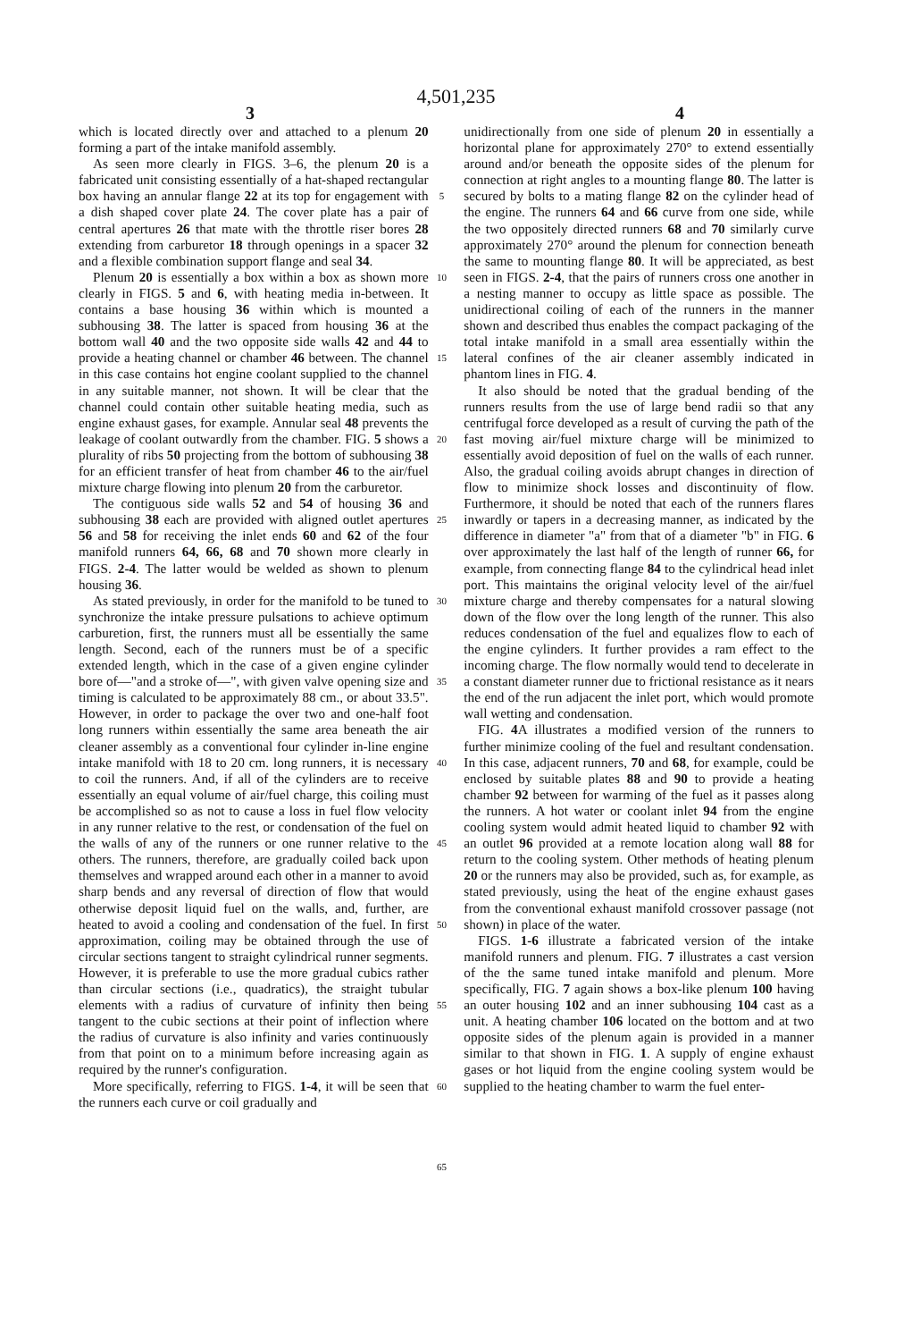4,501,235
3 4
which is located directly over and attached to a plenum 20 forming a part of the intake manifold assembly.
As seen more clearly in FIGS. 3–6, the plenum 20 is a fabricated unit consisting essentially of a hat-shaped rectangular box having an annular flange 22 at its top for engagement with a dish shaped cover plate 24. The cover plate has a pair of central apertures 26 that mate with the throttle riser bores 28 extending from carburetor 18 through openings in a spacer 32 and a flexible combination support flange and seal 34.
Plenum 20 is essentially a box within a box as shown more clearly in FIGS. 5 and 6, with heating media in-between. It contains a base housing 36 within which is mounted a subhousing 38. The latter is spaced from housing 36 at the bottom wall 40 and the two opposite side walls 42 and 44 to provide a heating channel or chamber 46 between. The channel in this case contains hot engine coolant supplied to the channel in any suitable manner, not shown. It will be clear that the channel could contain other suitable heating media, such as engine exhaust gases, for example. Annular seal 48 prevents the leakage of coolant outwardly from the chamber. FIG. 5 shows a plurality of ribs 50 projecting from the bottom of subhousing 38 for an efficient transfer of heat from chamber 46 to the air/fuel mixture charge flowing into plenum 20 from the carburetor.
The contiguous side walls 52 and 54 of housing 36 and subhousing 38 each are provided with aligned outlet apertures 56 and 58 for receiving the inlet ends 60 and 62 of the four manifold runners 64, 66, 68 and 70 shown more clearly in FIGS. 2-4. The latter would be welded as shown to plenum housing 36.
As stated previously, in order for the manifold to be tuned to synchronize the intake pressure pulsations to achieve optimum carburetion, first, the runners must all be essentially the same length. Second, each of the runners must be of a specific extended length, which in the case of a given engine cylinder bore of—"and a stroke of—", with given valve opening size and timing is calculated to be approximately 88 cm., or about 33.5". However, in order to package the over two and one-half foot long runners within essentially the same area beneath the air cleaner assembly as a conventional four cylinder in-line engine intake manifold with 18 to 20 cm. long runners, it is necessary to coil the runners. And, if all of the cylinders are to receive essentially an equal volume of air/fuel charge, this coiling must be accomplished so as not to cause a loss in fuel flow velocity in any runner relative to the rest, or condensation of the fuel on the walls of any of the runners or one runner relative to the others. The runners, therefore, are gradually coiled back upon themselves and wrapped around each other in a manner to avoid sharp bends and any reversal of direction of flow that would otherwise deposit liquid fuel on the walls, and, further, are heated to avoid a cooling and condensation of the fuel. In first approximation, coiling may be obtained through the use of circular sections tangent to straight cylindrical runner segments. However, it is preferable to use the more gradual cubics rather than circular sections (i.e., quadratics), the straight tubular elements with a radius of curvature of infinity then being tangent to the cubic sections at their point of inflection where the radius of curvature is also infinity and varies continuously from that point on to a minimum before increasing again as required by the runner's configuration.
More specifically, referring to FIGS. 1-4, it will be seen that the runners each curve or coil gradually and
5
10
15
20
25
30
35
40
45
50
55
60
65
unidirectionally from one side of plenum 20 in essentially a horizontal plane for approximately 270° to extend essentially around and/or beneath the opposite sides of the plenum for connection at right angles to a mounting flange 80. The latter is secured by bolts to a mating flange 82 on the cylinder head of the engine. The runners 64 and 66 curve from one side, while the two oppositely directed runners 68 and 70 similarly curve approximately 270° around the plenum for connection beneath the same to mounting flange 80. It will be appreciated, as best seen in FIGS. 2-4, that the pairs of runners cross one another in a nesting manner to occupy as little space as possible. The unidirectional coiling of each of the runners in the manner shown and described thus enables the compact packaging of the total intake manifold in a small area essentially within the lateral confines of the air cleaner assembly indicated in phantom lines in FIG. 4.
It also should be noted that the gradual bending of the runners results from the use of large bend radii so that any centrifugal force developed as a result of curving the path of the fast moving air/fuel mixture charge will be minimized to essentially avoid deposition of fuel on the walls of each runner. Also, the gradual coiling avoids abrupt changes in direction of flow to minimize shock losses and discontinuity of flow. Furthermore, it should be noted that each of the runners flares inwardly or tapers in a decreasing manner, as indicated by the difference in diameter "a" from that of a diameter "b" in FIG. 6 over approximately the last half of the length of runner 66, for example, from connecting flange 84 to the cylindrical head inlet port. This maintains the original velocity level of the air/fuel mixture charge and thereby compensates for a natural slowing down of the flow over the long length of the runner. This also reduces condensation of the fuel and equalizes flow to each of the engine cylinders. It further provides a ram effect to the incoming charge. The flow normally would tend to decelerate in a constant diameter runner due to frictional resistance as it nears the end of the run adjacent the inlet port, which would promote wall wetting and condensation.
FIG. 4 A illustrates a modified version of the runners to further minimize cooling of the fuel and resultant condensation. In this case, adjacent runners, 70 and 68, for example, could be enclosed by suitable plates 88 and 90 to provide a heating chamber 92 between for warming of the fuel as it passes along the runners. A hot water or coolant inlet 94 from the engine cooling system would admit heated liquid to chamber 92 with an outlet 96 provided at a remote location along wall 88 for return to the cooling system. Other methods of heating plenum 20 or the runners may also be provided, such as, for example, as stated previously, using the heat of the engine exhaust gases from the conventional exhaust manifold crossover passage (not shown) in place of the water.
FIGS. 1-6 illustrate a fabricated version of the intake manifold runners and plenum. FIG. 7 illustrates a cast version of the the same tuned intake manifold and plenum. More specifically, FIG. 7 again shows a box-like plenum 100 having an outer housing 102 and an inner subhousing 104 cast as a unit. A heating chamber 106 located on the bottom and at two opposite sides of the plenum again is provided in a manner similar to that shown in FIG. 1. A supply of engine exhaust gases or hot liquid from the engine cooling system would be supplied to the heating chamber to warm the fuel enter-